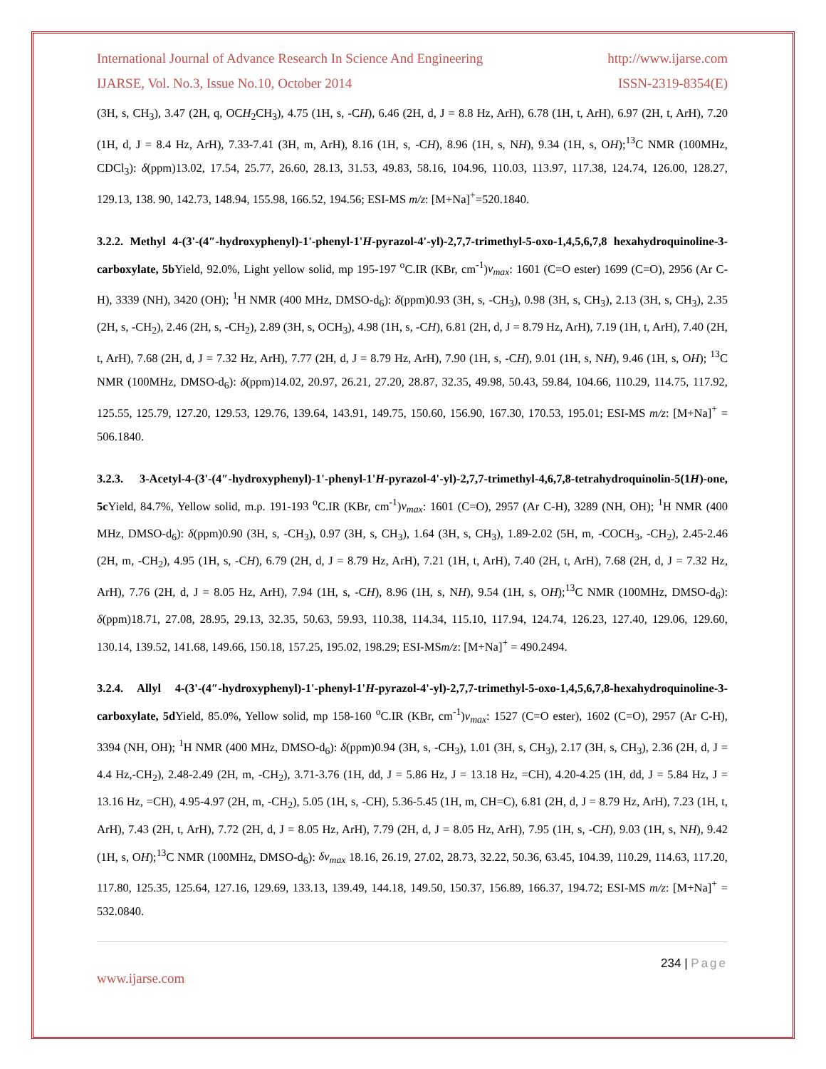International Journal of Advance Research In Science And Engineering http://www.ijarse.com
IJARSE, Vol. No.3, Issue No.10, October 2014 ISSN-2319-8354(E)
(3H, s, CH<sub>3</sub>), 3.47 (2H, q, OCH<sub>2</sub>CH<sub>3</sub>), 4.75 (1H, s, -CH), 6.46 (2H, d, J = 8.8 Hz, ArH), 6.78 (1H, t, ArH), 6.97 (2H, t, ArH), 7.20 (1H, d, J = 8.4 Hz, ArH), 7.33-7.41 (3H, m, ArH), 8.16 (1H, s, -CH), 8.96 (1H, s, NH), 9.34 (1H, s, OH);<sup>13</sup>C NMR (100MHz, CDCl<sub>3</sub>): δ(ppm)13.02, 17.54, 25.77, 26.60, 28.13, 31.53, 49.83, 58.16, 104.96, 110.03, 113.97, 117.38, 124.74, 126.00, 128.27, 129.13, 138. 90, 142.73, 148.94, 155.98, 166.52, 194.56; ESI-MS m/z: [M+Na]<sup>+</sup>=520.1840.
3.2.2. Methyl 4-(3'-(4″-hydroxyphenyl)-1'-phenyl-1'H-pyrazol-4'-yl)-2,7,7-trimethyl-5-oxo-1,4,5,6,7,8 hexahydroquinoline-3-carboxylate, 5b Yield, 92.0%, Light yellow solid, mp 195-197 <sup>o</sup>C.IR (KBr, cm<sup>-1</sup>)ν<sub>max</sub>: 1601 (C=O ester) 1699 (C=O), 2956 (Ar C-H), 3339 (NH), 3420 (OH); <sup>1</sup>H NMR (400 MHz, DMSO-d<sub>6</sub>): δ(ppm)0.93 (3H, s, -CH<sub>3</sub>), 0.98 (3H, s, CH<sub>3</sub>), 2.13 (3H, s, CH<sub>3</sub>), 2.35 (2H, s, -CH<sub>2</sub>), 2.46 (2H, s, -CH<sub>2</sub>), 2.89 (3H, s, OCH<sub>3</sub>), 4.98 (1H, s, -CH), 6.81 (2H, d, J = 8.79 Hz, ArH), 7.19 (1H, t, ArH), 7.40 (2H, t, ArH), 7.68 (2H, d, J = 7.32 Hz, ArH), 7.77 (2H, d, J = 8.79 Hz, ArH), 7.90 (1H, s, -CH), 9.01 (1H, s, NH), 9.46 (1H, s, OH); <sup>13</sup>C NMR (100MHz, DMSO-d<sub>6</sub>): δ(ppm)14.02, 20.97, 26.21, 27.20, 28.87, 32.35, 49.98, 50.43, 59.84, 104.66, 110.29, 114.75, 117.92, 125.55, 125.79, 127.20, 129.53, 129.76, 139.64, 143.91, 149.75, 150.60, 156.90, 167.30, 170.53, 195.01; ESI-MS m/z: [M+Na]<sup>+</sup> = 506.1840.
3.2.3. 3-Acetyl-4-(3'-(4″-hydroxyphenyl)-1'-phenyl-1'H-pyrazol-4'-yl)-2,7,7-trimethyl-4,6,7,8-tetrahydroquinolin-5(1H)-one, 5c Yield, 84.7%, Yellow solid, m.p. 191-193 <sup>o</sup>C.IR (KBr, cm<sup>-1</sup>)ν<sub>max</sub>: 1601 (C=O), 2957 (Ar C-H), 3289 (NH, OH); <sup>1</sup>H NMR (400 MHz, DMSO-d<sub>6</sub>): δ(ppm)0.90 (3H, s, -CH<sub>3</sub>), 0.97 (3H, s, CH<sub>3</sub>), 1.64 (3H, s, CH<sub>3</sub>), 1.89-2.02 (5H, m, -COCH<sub>3</sub>, -CH<sub>2</sub>), 2.45-2.46 (2H, m, -CH<sub>2</sub>), 4.95 (1H, s, -CH), 6.79 (2H, d, J = 8.79 Hz, ArH), 7.21 (1H, t, ArH), 7.40 (2H, t, ArH), 7.68 (2H, d, J = 7.32 Hz, ArH), 7.76 (2H, d, J = 8.05 Hz, ArH), 7.94 (1H, s, -CH), 8.96 (1H, s, NH), 9.54 (1H, s, OH);<sup>13</sup>C NMR (100MHz, DMSO-d<sub>6</sub>): δ(ppm)18.71, 27.08, 28.95, 29.13, 32.35, 50.63, 59.93, 110.38, 114.34, 115.10, 117.94, 124.74, 126.23, 127.40, 129.06, 129.60, 130.14, 139.52, 141.68, 149.66, 150.18, 157.25, 195.02, 198.29; ESI-MSm/z: [M+Na]<sup>+</sup> = 490.2494.
3.2.4. Allyl 4-(3'-(4″-hydroxyphenyl)-1'-phenyl-1'H-pyrazol-4'-yl)-2,7,7-trimethyl-5-oxo-1,4,5,6,7,8-hexahydroquinoline-3-carboxylate, 5d Yield, 85.0%, Yellow solid, mp 158-160 <sup>o</sup>C.IR (KBr, cm<sup>-1</sup>)ν<sub>max</sub>: 1527 (C=O ester), 1602 (C=O), 2957 (Ar C-H), 3394 (NH, OH); <sup>1</sup>H NMR (400 MHz, DMSO-d<sub>6</sub>): δ(ppm)0.94 (3H, s, -CH<sub>3</sub>), 1.01 (3H, s, CH<sub>3</sub>), 2.17 (3H, s, CH<sub>3</sub>), 2.36 (2H, d, J = 4.4 Hz,-CH<sub>2</sub>), 2.48-2.49 (2H, m, -CH<sub>2</sub>), 3.71-3.76 (1H, dd, J = 5.86 Hz, J = 13.18 Hz, =CH), 4.20-4.25 (1H, dd, J = 5.84 Hz, J = 13.16 Hz, =CH), 4.95-4.97 (2H, m, -CH<sub>2</sub>), 5.05 (1H, s, -CH), 5.36-5.45 (1H, m, CH=C), 6.81 (2H, d, J = 8.79 Hz, ArH), 7.23 (1H, t, ArH), 7.43 (2H, t, ArH), 7.72 (2H, d, J = 8.05 Hz, ArH), 7.79 (2H, d, J = 8.05 Hz, ArH), 7.95 (1H, s, -CH), 9.03 (1H, s, NH), 9.42 (1H, s, OH);<sup>13</sup>C NMR (100MHz, DMSO-d<sub>6</sub>): δν<sub>max</sub> 18.16, 26.19, 27.02, 28.73, 32.22, 50.36, 63.45, 104.39, 110.29, 114.63, 117.20, 117.80, 125.35, 125.64, 127.16, 129.69, 133.13, 139.49, 144.18, 149.50, 150.37, 156.89, 166.37, 194.72; ESI-MS m/z: [M+Na]<sup>+</sup> = 532.0840.
234 | Page
www.ijarse.com